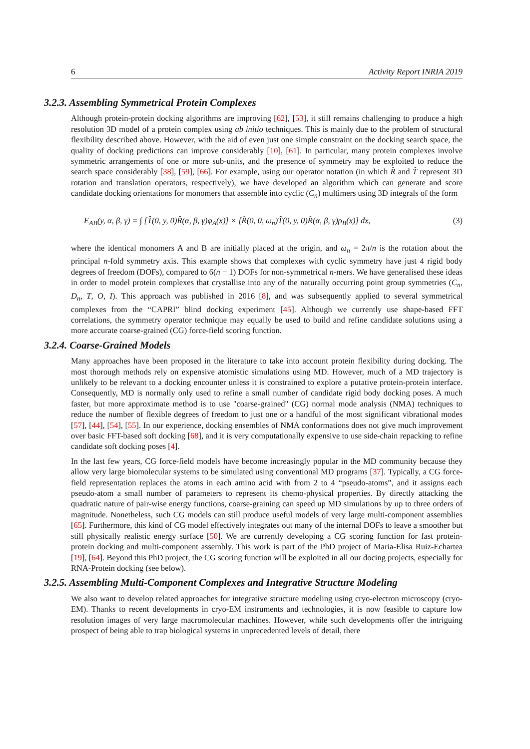6 Activity Report INRIA 2019
3.2.3. Assembling Symmetrical Protein Complexes
Although protein-protein docking algorithms are improving [62], [53], it still remains challenging to produce a high resolution 3D model of a protein complex using ab initio techniques. This is mainly due to the problem of structural flexibility described above. However, with the aid of even just one simple constraint on the docking search space, the quality of docking predictions can improve considerably [10], [61]. In particular, many protein complexes involve symmetric arrangements of one or more sub-units, and the presence of symmetry may be exploited to reduce the search space considerably [38], [59], [66]. For example, using our operator notation (in which R̂ and T̂ represent 3D rotation and translation operators, respectively), we have developed an algorithm which can generate and score candidate docking orientations for monomers that assemble into cyclic (C<sub>n</sub>) multimers using 3D integrals of the form
E<sub>AB</sub>(y, α, β, γ) = ∫ [T̂(0, y, 0)R̂(α, β, γ)φ<sub>A</sub>(x)] × [R̂(0, 0, ω<sub>n</sub>)T̂(0, y, 0)R̂(α, β, γ)ρ<sub>B</sub>(x)] dx, (3)
where the identical monomers A and B are initially placed at the origin, and ω<sub>n</sub> = 2π/n is the rotation about the principal n-fold symmetry axis. This example shows that complexes with cyclic symmetry have just 4 rigid body degrees of freedom (DOFs), compared to 6(n − 1) DOFs for non-symmetrical n-mers. We have generalised these ideas in order to model protein complexes that crystallise into any of the naturally occurring point group symmetries (C<sub>n</sub>, D<sub>n</sub>, T, O, I). This approach was published in 2016 [8], and was subsequently applied to several symmetrical complexes from the “CAPRI” blind docking experiment [45]. Although we currently use shape-based FFT correlations, the symmetry operator technique may equally be used to build and refine candidate solutions using a more accurate coarse-grained (CG) force-field scoring function.
3.2.4. Coarse-Grained Models
Many approaches have been proposed in the literature to take into account protein flexibility during docking. The most thorough methods rely on expensive atomistic simulations using MD. However, much of a MD trajectory is unlikely to be relevant to a docking encounter unless it is constrained to explore a putative protein-protein interface. Consequently, MD is normally only used to refine a small number of candidate rigid body docking poses. A much faster, but more approximate method is to use "coarse-grained" (CG) normal mode analysis (NMA) techniques to reduce the number of flexible degrees of freedom to just one or a handful of the most significant vibrational modes [57], [44], [54], [55]. In our experience, docking ensembles of NMA conformations does not give much improvement over basic FFT-based soft docking [68], and it is very computationally expensive to use side-chain repacking to refine candidate soft docking poses [4].
In the last few years, CG force-field models have become increasingly popular in the MD community because they allow very large biomolecular systems to be simulated using conventional MD programs [37]. Typically, a CG force-field representation replaces the atoms in each amino acid with from 2 to 4 “pseudo-atoms”, and it assigns each pseudo-atom a small number of parameters to represent its chemo-physical properties. By directly attacking the quadratic nature of pair-wise energy functions, coarse-graining can speed up MD simulations by up to three orders of magnitude. Nonetheless, such CG models can still produce useful models of very large multi-component assemblies [65]. Furthermore, this kind of CG model effectively integrates out many of the internal DOFs to leave a smoother but still physically realistic energy surface [50]. We are currently developing a CG scoring function for fast protein-protein docking and multi-component assembly. This work is part of the PhD project of Maria-Elisa Ruiz-Echartea [19], [64]. Beyond this PhD project, the CG scoring function will be exploited in all our docing projects, especially for RNA-Protein docking (see below).
3.2.5. Assembling Multi-Component Complexes and Integrative Structure Modeling
We also want to develop related approaches for integrative structure modeling using cryo-electron microscopy (cryo-EM). Thanks to recent developments in cryo-EM instruments and technologies, it is now feasible to capture low resolution images of very large macromolecular machines. However, while such developments offer the intriguing prospect of being able to trap biological systems in unprecedented levels of detail, there